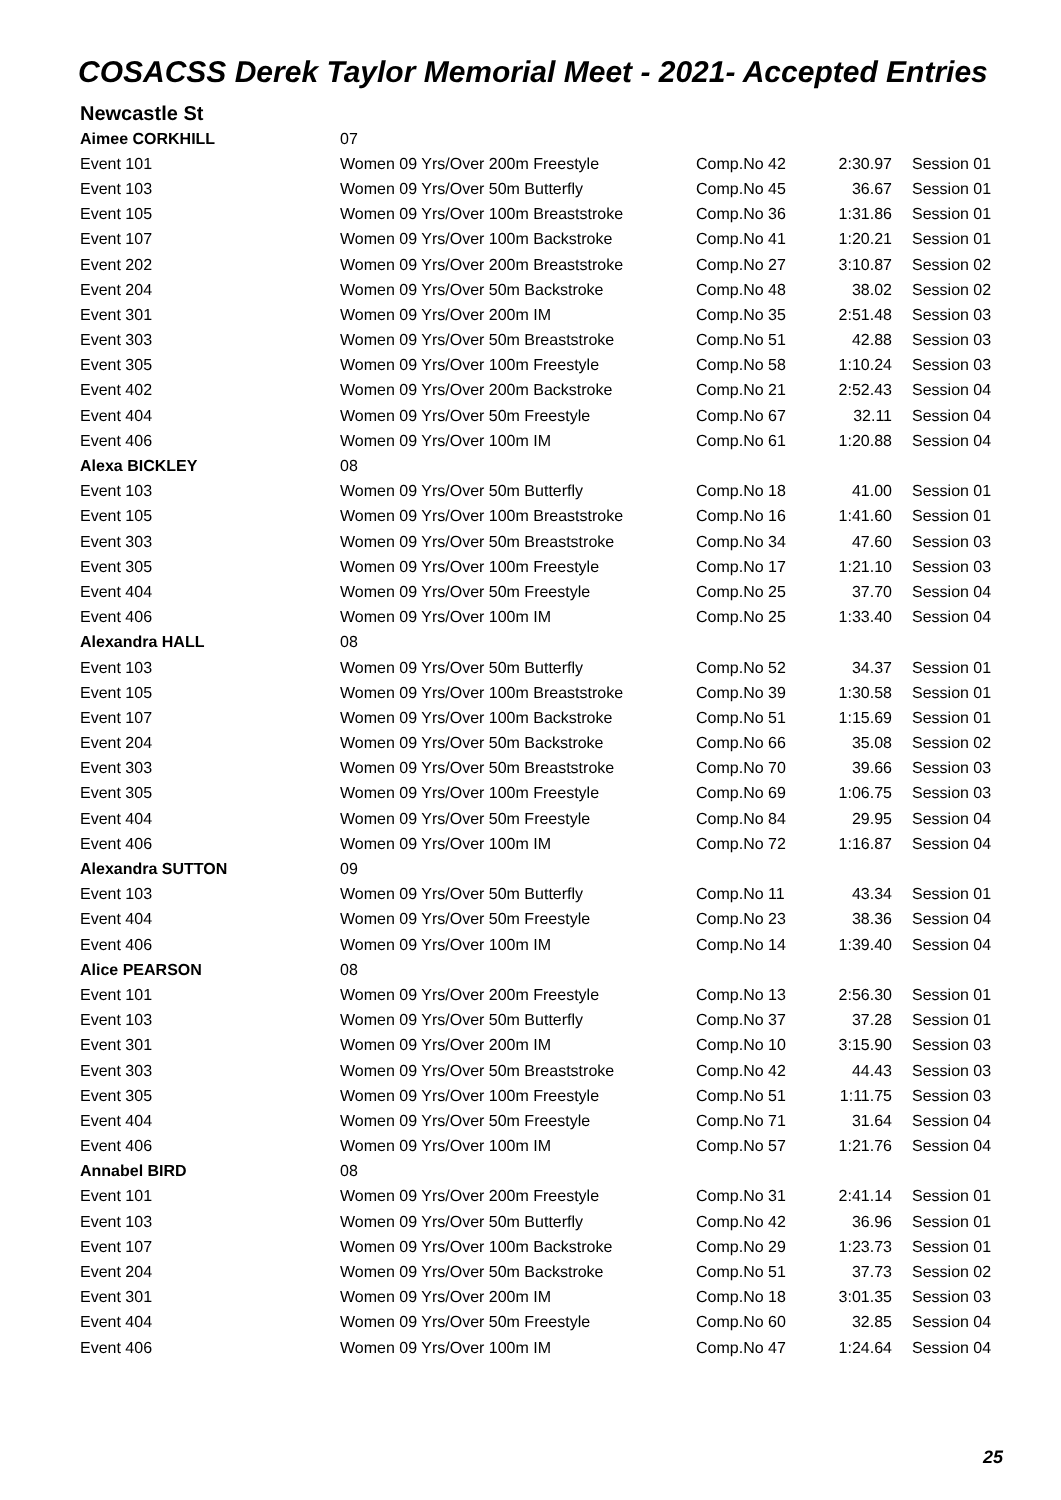COSACSS Derek Taylor Memorial Meet - 2021- Accepted Entries
Newcastle St
| Aimee CORKHILL | 07 | | | |
| Event 101 | Women 09 Yrs/Over 200m Freestyle | Comp.No 42 | 2:30.97 | Session 01 |
| Event 103 | Women 09 Yrs/Over 50m Butterfly | Comp.No 45 | 36.67 | Session 01 |
| Event 105 | Women 09 Yrs/Over 100m Breaststroke | Comp.No 36 | 1:31.86 | Session 01 |
| Event 107 | Women 09 Yrs/Over 100m Backstroke | Comp.No 41 | 1:20.21 | Session 01 |
| Event 202 | Women 09 Yrs/Over 200m Breaststroke | Comp.No 27 | 3:10.87 | Session 02 |
| Event 204 | Women 09 Yrs/Over 50m Backstroke | Comp.No 48 | 38.02 | Session 02 |
| Event 301 | Women 09 Yrs/Over 200m IM | Comp.No 35 | 2:51.48 | Session 03 |
| Event 303 | Women 09 Yrs/Over 50m Breaststroke | Comp.No 51 | 42.88 | Session 03 |
| Event 305 | Women 09 Yrs/Over 100m Freestyle | Comp.No 58 | 1:10.24 | Session 03 |
| Event 402 | Women 09 Yrs/Over 200m Backstroke | Comp.No 21 | 2:52.43 | Session 04 |
| Event 404 | Women 09 Yrs/Over 50m Freestyle | Comp.No 67 | 32.11 | Session 04 |
| Event 406 | Women 09 Yrs/Over 100m IM | Comp.No 61 | 1:20.88 | Session 04 |
| Alexa BICKLEY | 08 | | | |
| Event 103 | Women 09 Yrs/Over 50m Butterfly | Comp.No 18 | 41.00 | Session 01 |
| Event 105 | Women 09 Yrs/Over 100m Breaststroke | Comp.No 16 | 1:41.60 | Session 01 |
| Event 303 | Women 09 Yrs/Over 50m Breaststroke | Comp.No 34 | 47.60 | Session 03 |
| Event 305 | Women 09 Yrs/Over 100m Freestyle | Comp.No 17 | 1:21.10 | Session 03 |
| Event 404 | Women 09 Yrs/Over 50m Freestyle | Comp.No 25 | 37.70 | Session 04 |
| Event 406 | Women 09 Yrs/Over 100m IM | Comp.No 25 | 1:33.40 | Session 04 |
| Alexandra HALL | 08 | | | |
| Event 103 | Women 09 Yrs/Over 50m Butterfly | Comp.No 52 | 34.37 | Session 01 |
| Event 105 | Women 09 Yrs/Over 100m Breaststroke | Comp.No 39 | 1:30.58 | Session 01 |
| Event 107 | Women 09 Yrs/Over 100m Backstroke | Comp.No 51 | 1:15.69 | Session 01 |
| Event 204 | Women 09 Yrs/Over 50m Backstroke | Comp.No 66 | 35.08 | Session 02 |
| Event 303 | Women 09 Yrs/Over 50m Breaststroke | Comp.No 70 | 39.66 | Session 03 |
| Event 305 | Women 09 Yrs/Over 100m Freestyle | Comp.No 69 | 1:06.75 | Session 03 |
| Event 404 | Women 09 Yrs/Over 50m Freestyle | Comp.No 84 | 29.95 | Session 04 |
| Event 406 | Women 09 Yrs/Over 100m IM | Comp.No 72 | 1:16.87 | Session 04 |
| Alexandra SUTTON | 09 | | | |
| Event 103 | Women 09 Yrs/Over 50m Butterfly | Comp.No 11 | 43.34 | Session 01 |
| Event 404 | Women 09 Yrs/Over 50m Freestyle | Comp.No 23 | 38.36 | Session 04 |
| Event 406 | Women 09 Yrs/Over 100m IM | Comp.No 14 | 1:39.40 | Session 04 |
| Alice PEARSON | 08 | | | |
| Event 101 | Women 09 Yrs/Over 200m Freestyle | Comp.No 13 | 2:56.30 | Session 01 |
| Event 103 | Women 09 Yrs/Over 50m Butterfly | Comp.No 37 | 37.28 | Session 01 |
| Event 301 | Women 09 Yrs/Over 200m IM | Comp.No 10 | 3:15.90 | Session 03 |
| Event 303 | Women 09 Yrs/Over 50m Breaststroke | Comp.No 42 | 44.43 | Session 03 |
| Event 305 | Women 09 Yrs/Over 100m Freestyle | Comp.No 51 | 1:11.75 | Session 03 |
| Event 404 | Women 09 Yrs/Over 50m Freestyle | Comp.No 71 | 31.64 | Session 04 |
| Event 406 | Women 09 Yrs/Over 100m IM | Comp.No 57 | 1:21.76 | Session 04 |
| Annabel BIRD | 08 | | | |
| Event 101 | Women 09 Yrs/Over 200m Freestyle | Comp.No 31 | 2:41.14 | Session 01 |
| Event 103 | Women 09 Yrs/Over 50m Butterfly | Comp.No 42 | 36.96 | Session 01 |
| Event 107 | Women 09 Yrs/Over 100m Backstroke | Comp.No 29 | 1:23.73 | Session 01 |
| Event 204 | Women 09 Yrs/Over 50m Backstroke | Comp.No 51 | 37.73 | Session 02 |
| Event 301 | Women 09 Yrs/Over 200m IM | Comp.No 18 | 3:01.35 | Session 03 |
| Event 404 | Women 09 Yrs/Over 50m Freestyle | Comp.No 60 | 32.85 | Session 04 |
| Event 406 | Women 09 Yrs/Over 100m IM | Comp.No 47 | 1:24.64 | Session 04 |
25